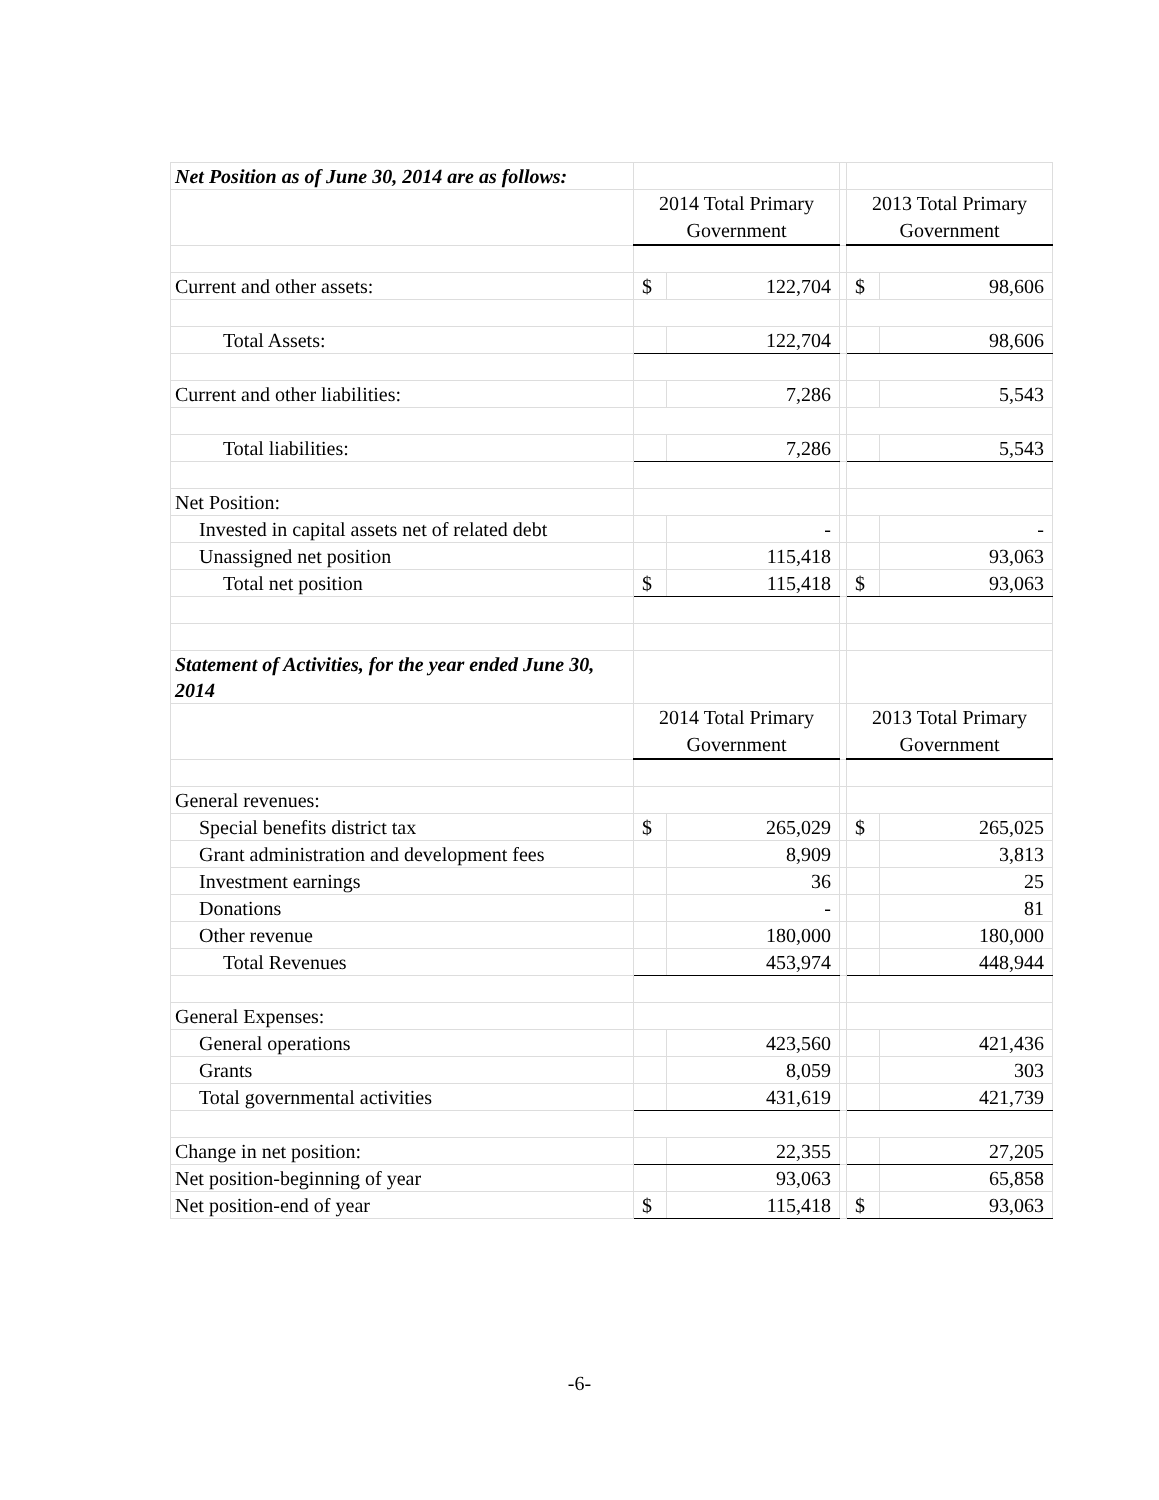| Net Position as of June 30, 2014 are as follows: | | | | | |
| | 2014 Total Primary Government | | | 2013 Total Primary Government | |
| Current and other assets: | $ | 122,704 | | $ | 98,606 |
| Total Assets: | | 122,704 | | | 98,606 |
| Current and other liabilities: | | 7,286 | | | 5,543 |
| Total liabilities: | | 7,286 | | | 5,543 |
| Net Position: | | | | | |
| Invested in capital assets net of related debt | | - | | | - |
| Unassigned net position | | 115,418 | | | 93,063 |
| Total net position | $ | 115,418 | | $ | 93,063 |
| Statement of Activities, for the year ended June 30, 2014 | | | | | |
| | 2014 Total Primary Government | | | 2013 Total Primary Government | |
| General revenues: | | | | | |
| Special benefits district tax | $ | 265,029 | | $ | 265,025 |
| Grant administration and development fees | | 8,909 | | | 3,813 |
| Investment earnings | | 36 | | | 25 |
| Donations | | - | | | 81 |
| Other revenue | | 180,000 | | | 180,000 |
| Total Revenues | | 453,974 | | | 448,944 |
| General Expenses: | | | | | |
| General operations | | 423,560 | | | 421,436 |
| Grants | | 8,059 | | | 303 |
| Total governmental activities | | 431,619 | | | 421,739 |
| Change in net position: | | 22,355 | | | 27,205 |
| Net position-beginning of year | | 93,063 | | | 65,858 |
| Net position-end of year | $ | 115,418 | | $ | 93,063 |
-6-